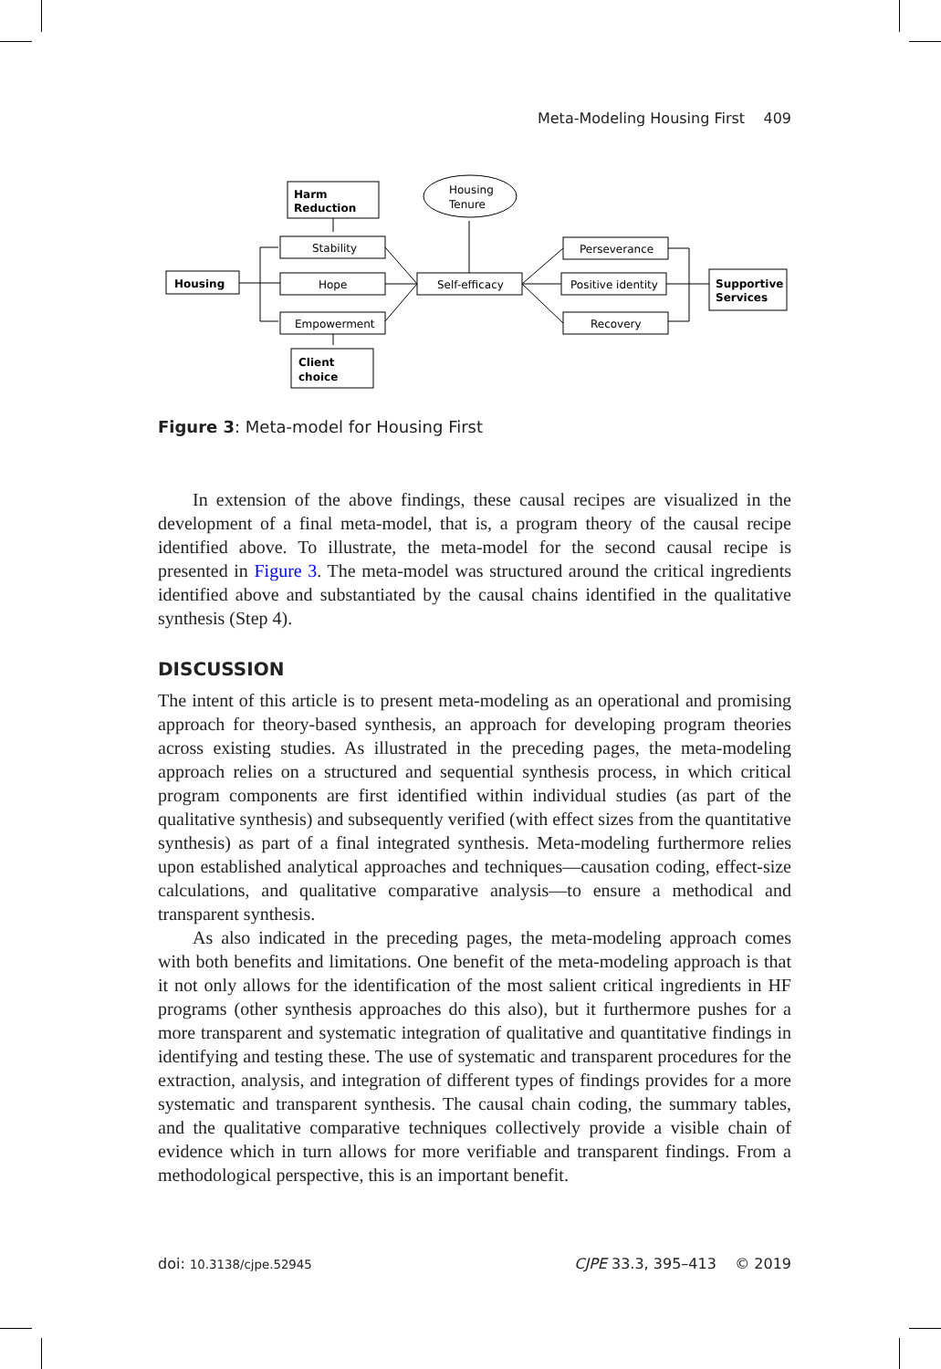Meta-Modeling Housing First 409
Harm
Reduction
Housing
Tenure
Stability
Hope
Empowerment
Housing
Self-efficacy
Perseverance
Positive identity
Recovery
Supportive
Services
Client
choice
Figure 3: Meta-model for Housing First
In extension of the above findings, these causal recipes are visualized in the development of a final meta-model, that is, a program theory of the causal recipe identified above. To illustrate, the meta-model for the second causal recipe is presented in Figure 3. The meta-model was structured around the critical ingredients identified above and substantiated by the causal chains identified in the qualitative synthesis (Step 4).
DISCUSSION
The intent of this article is to present meta-modeling as an operational and promising approach for theory-based synthesis, an approach for developing program theories across existing studies. As illustrated in the preceding pages, the meta-modeling approach relies on a structured and sequential synthesis process, in which critical program components are first identified within individual studies (as part of the qualitative synthesis) and subsequently verified (with effect sizes from the quantitative synthesis) as part of a final integrated synthesis. Meta-modeling furthermore relies upon established analytical approaches and techniques—causation coding, effect-size calculations, and qualitative comparative analysis—to ensure a methodical and transparent synthesis.
As also indicated in the preceding pages, the meta-modeling approach comes with both benefits and limitations. One benefit of the meta-modeling approach is that it not only allows for the identification of the most salient critical ingredients in HF programs (other synthesis approaches do this also), but it furthermore pushes for a more transparent and systematic integration of qualitative and quantitative findings in identifying and testing these. The use of systematic and transparent procedures for the extraction, analysis, and integration of different types of findings provides for a more systematic and transparent synthesis. The causal chain coding, the summary tables, and the qualitative comparative techniques collectively provide a visible chain of evidence which in turn allows for more verifiable and transparent findings. From a methodological perspective, this is an important benefit.
doi: 10.3138/cjpe.52945 CJPE 33.3, 395–413 © 2019